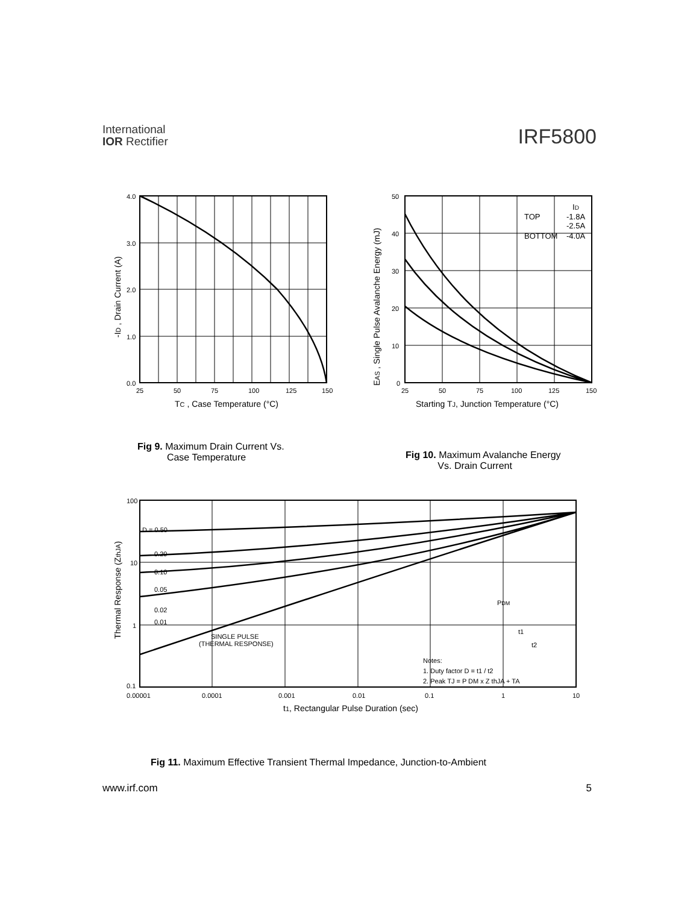International
IOR Rectifier
IRF5800
4.0
3.0
2.0
1.0
0.0
25
50
75
100
125
150
TC , Case Temperature (°C)
-ID , Drain Current (A)
50
40
30
20
10
0
25
50
75
100
125
150
Starting TJ, Junction Temperature (°C)
EAS , Single Pulse Avalanche Energy (mJ)
ID
TOP
-1.8A
-2.5A
BOTTOM
-4.0A
100
10
1
0.1
0.00001
0.0001
0.001
0.01
0.1
1
10
t1, Rectangular Pulse Duration (sec)
Thermal Response (ZthJA)
D = 0.50
0.20
0.10
0.05
0.02
0.01
SINGLE PULSE
(THERMAL RESPONSE)
PDM
t1
t2
Notes:
1. Duty factor D = t1 / t2
2. Peak TJ = P DM x Z thJA + TA
Fig 9. Maximum Drain Current Vs.
Case Temperature
Fig 10. Maximum Avalanche Energy
Vs. Drain Current
Fig 11. Maximum Effective Transient Thermal Impedance, Junction-to-Ambient
www.irf.com 5